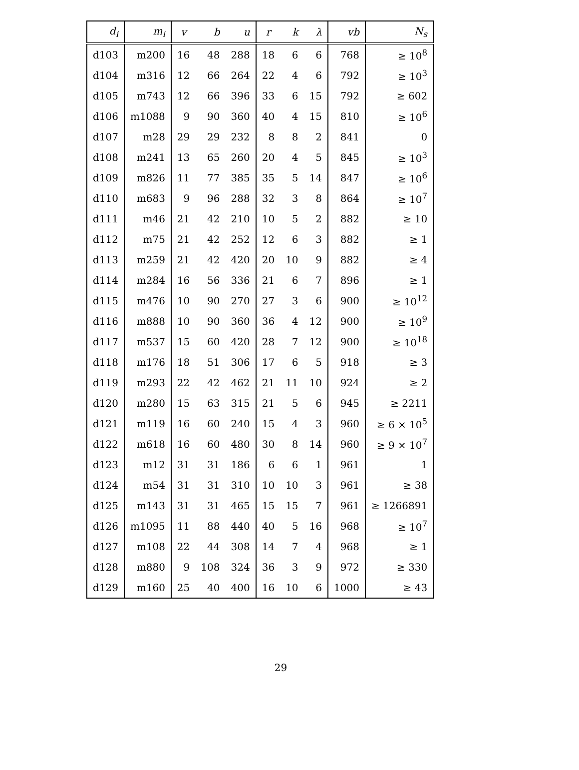| d<sub>i</sub> | m<sub>i</sub> | v | b | u | r | k | λ | vb | N<sub>s</sub> |
| --- | --- | --- | --- | --- | --- | --- | --- | --- | --- |
| d103 | m200 | 16 | 48 | 288 | 18 | 6 | 6 | 768 | ≥ 10<sup>8</sup> |
| d104 | m316 | 12 | 66 | 264 | 22 | 4 | 6 | 792 | ≥ 10<sup>3</sup> |
| d105 | m743 | 12 | 66 | 396 | 33 | 6 | 15 | 792 | ≥ 602 |
| d106 | m1088 | 9 | 90 | 360 | 40 | 4 | 15 | 810 | ≥ 10<sup>6</sup> |
| d107 | m28 | 29 | 29 | 232 | 8 | 8 | 2 | 841 | 0 |
| d108 | m241 | 13 | 65 | 260 | 20 | 4 | 5 | 845 | ≥ 10<sup>3</sup> |
| d109 | m826 | 11 | 77 | 385 | 35 | 5 | 14 | 847 | ≥ 10<sup>6</sup> |
| d110 | m683 | 9 | 96 | 288 | 32 | 3 | 8 | 864 | ≥ 10<sup>7</sup> |
| d111 | m46 | 21 | 42 | 210 | 10 | 5 | 2 | 882 | ≥ 10 |
| d112 | m75 | 21 | 42 | 252 | 12 | 6 | 3 | 882 | ≥ 1 |
| d113 | m259 | 21 | 42 | 420 | 20 | 10 | 9 | 882 | ≥ 4 |
| d114 | m284 | 16 | 56 | 336 | 21 | 6 | 7 | 896 | ≥ 1 |
| d115 | m476 | 10 | 90 | 270 | 27 | 3 | 6 | 900 | ≥ 10<sup>12</sup> |
| d116 | m888 | 10 | 90 | 360 | 36 | 4 | 12 | 900 | ≥ 10<sup>9</sup> |
| d117 | m537 | 15 | 60 | 420 | 28 | 7 | 12 | 900 | ≥ 10<sup>18</sup> |
| d118 | m176 | 18 | 51 | 306 | 17 | 6 | 5 | 918 | ≥ 3 |
| d119 | m293 | 22 | 42 | 462 | 21 | 11 | 10 | 924 | ≥ 2 |
| d120 | m280 | 15 | 63 | 315 | 21 | 5 | 6 | 945 | ≥ 2211 |
| d121 | m119 | 16 | 60 | 240 | 15 | 4 | 3 | 960 | ≥ 6 × 10<sup>5</sup> |
| d122 | m618 | 16 | 60 | 480 | 30 | 8 | 14 | 960 | ≥ 9 × 10<sup>7</sup> |
| d123 | m12 | 31 | 31 | 186 | 6 | 6 | 1 | 961 | 1 |
| d124 | m54 | 31 | 31 | 310 | 10 | 10 | 3 | 961 | ≥ 38 |
| d125 | m143 | 31 | 31 | 465 | 15 | 15 | 7 | 961 | ≥ 1266891 |
| d126 | m1095 | 11 | 88 | 440 | 40 | 5 | 16 | 968 | ≥ 10<sup>7</sup> |
| d127 | m108 | 22 | 44 | 308 | 14 | 7 | 4 | 968 | ≥ 1 |
| d128 | m880 | 9 | 108 | 324 | 36 | 3 | 9 | 972 | ≥ 330 |
| d129 | m160 | 25 | 40 | 400 | 16 | 10 | 6 | 1000 | ≥ 43 |
29